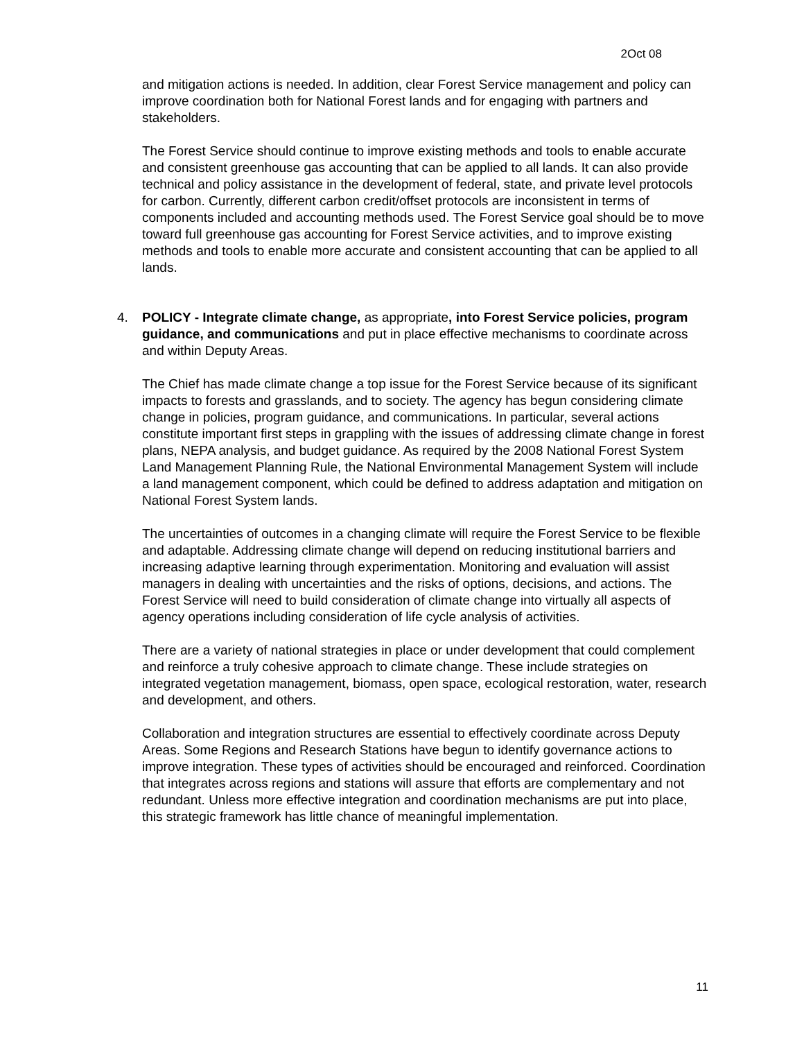2Oct 08
and mitigation actions is needed. In addition, clear Forest Service management and policy can improve coordination both for National Forest lands and for engaging with partners and stakeholders.
The Forest Service should continue to improve existing methods and tools to enable accurate and consistent greenhouse gas accounting that can be applied to all lands. It can also provide technical and policy assistance in the development of federal, state, and private level protocols for carbon. Currently, different carbon credit/offset protocols are inconsistent in terms of components included and accounting methods used. The Forest Service goal should be to move toward full greenhouse gas accounting for Forest Service activities, and to improve existing methods and tools to enable more accurate and consistent accounting that can be applied to all lands.
4. POLICY - Integrate climate change, as appropriate, into Forest Service policies, program guidance, and communications and put in place effective mechanisms to coordinate across and within Deputy Areas.
The Chief has made climate change a top issue for the Forest Service because of its significant impacts to forests and grasslands, and to society. The agency has begun considering climate change in policies, program guidance, and communications. In particular, several actions constitute important first steps in grappling with the issues of addressing climate change in forest plans, NEPA analysis, and budget guidance. As required by the 2008 National Forest System Land Management Planning Rule, the National Environmental Management System will include a land management component, which could be defined to address adaptation and mitigation on National Forest System lands.
The uncertainties of outcomes in a changing climate will require the Forest Service to be flexible and adaptable. Addressing climate change will depend on reducing institutional barriers and increasing adaptive learning through experimentation. Monitoring and evaluation will assist managers in dealing with uncertainties and the risks of options, decisions, and actions. The Forest Service will need to build consideration of climate change into virtually all aspects of agency operations including consideration of life cycle analysis of activities.
There are a variety of national strategies in place or under development that could complement and reinforce a truly cohesive approach to climate change. These include strategies on integrated vegetation management, biomass, open space, ecological restoration, water, research and development, and others.
Collaboration and integration structures are essential to effectively coordinate across Deputy Areas. Some Regions and Research Stations have begun to identify governance actions to improve integration. These types of activities should be encouraged and reinforced. Coordination that integrates across regions and stations will assure that efforts are complementary and not redundant. Unless more effective integration and coordination mechanisms are put into place, this strategic framework has little chance of meaningful implementation.
11